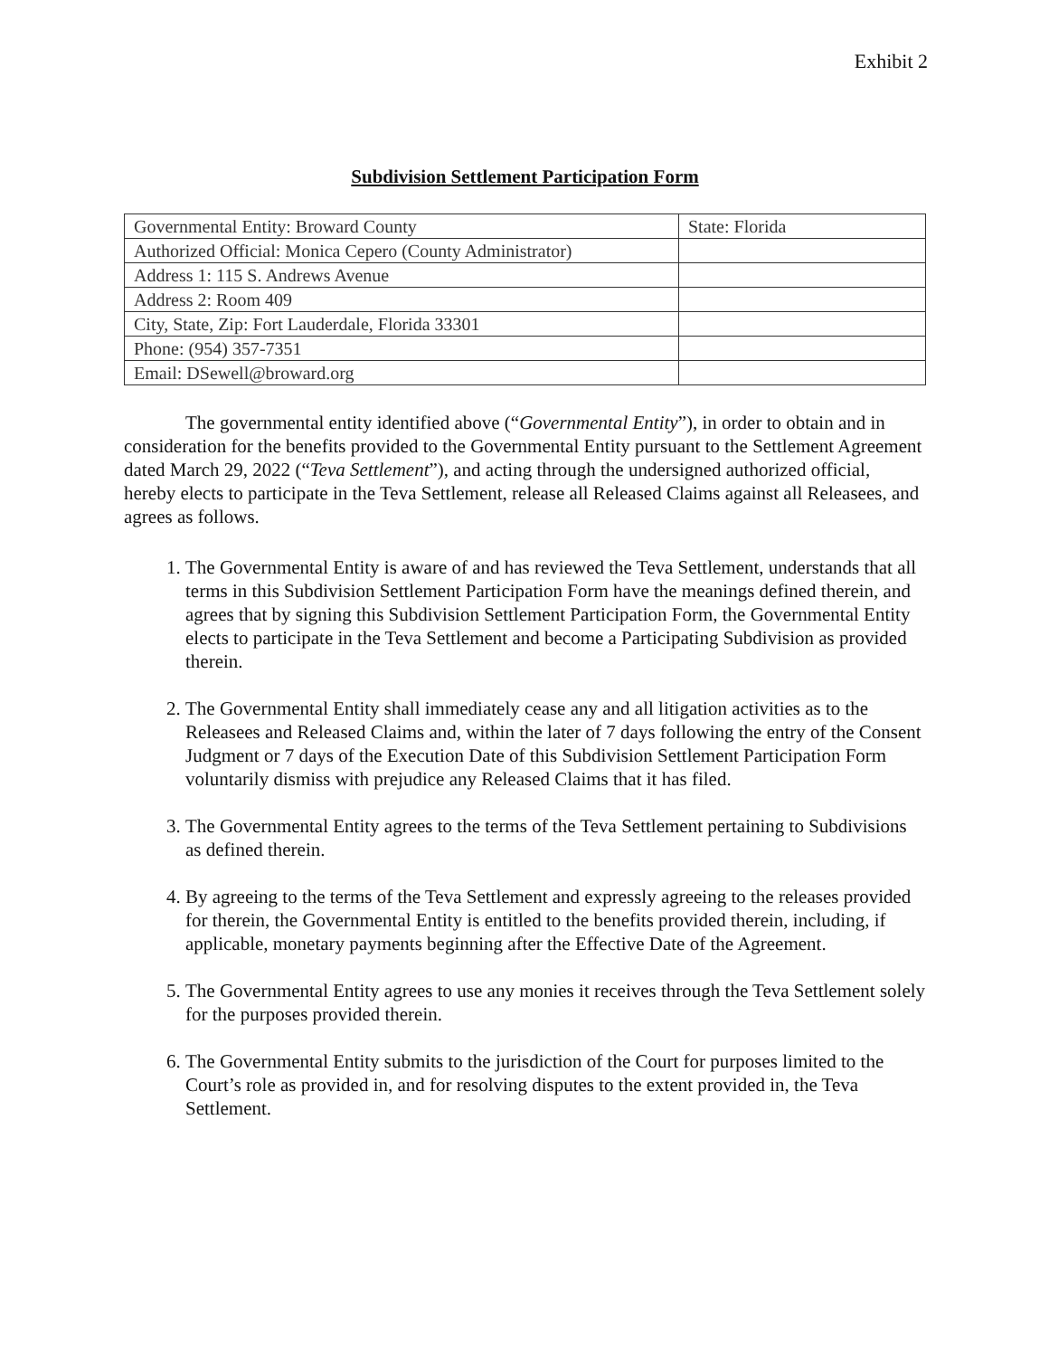Exhibit 2
Subdivision Settlement Participation Form
| Governmental Entity: Broward County | State: Florida |
| Authorized Official: Monica Cepero (County Administrator) | |
| Address 1: 115 S. Andrews Avenue | |
| Address 2: Room 409 | |
| City, State, Zip: Fort Lauderdale, Florida 33301 | |
| Phone: (954) 357-7351 | |
| Email: DSewell@broward.org | |
The governmental entity identified above (“Governmental Entity”), in order to obtain and in consideration for the benefits provided to the Governmental Entity pursuant to the Settlement Agreement dated March 29, 2022 (“Teva Settlement”), and acting through the undersigned authorized official, hereby elects to participate in the Teva Settlement, release all Released Claims against all Releasees, and agrees as follows.
1. The Governmental Entity is aware of and has reviewed the Teva Settlement, understands that all terms in this Subdivision Settlement Participation Form have the meanings defined therein, and agrees that by signing this Subdivision Settlement Participation Form, the Governmental Entity elects to participate in the Teva Settlement and become a Participating Subdivision as provided therein.
2. The Governmental Entity shall immediately cease any and all litigation activities as to the Releasees and Released Claims and, within the later of 7 days following the entry of the Consent Judgment or 7 days of the Execution Date of this Subdivision Settlement Participation Form voluntarily dismiss with prejudice any Released Claims that it has filed.
3. The Governmental Entity agrees to the terms of the Teva Settlement pertaining to Subdivisions as defined therein.
4. By agreeing to the terms of the Teva Settlement and expressly agreeing to the releases provided for therein, the Governmental Entity is entitled to the benefits provided therein, including, if applicable, monetary payments beginning after the Effective Date of the Agreement.
5. The Governmental Entity agrees to use any monies it receives through the Teva Settlement solely for the purposes provided therein.
6. The Governmental Entity submits to the jurisdiction of the Court for purposes limited to the Court’s role as provided in, and for resolving disputes to the extent provided in, the Teva Settlement.